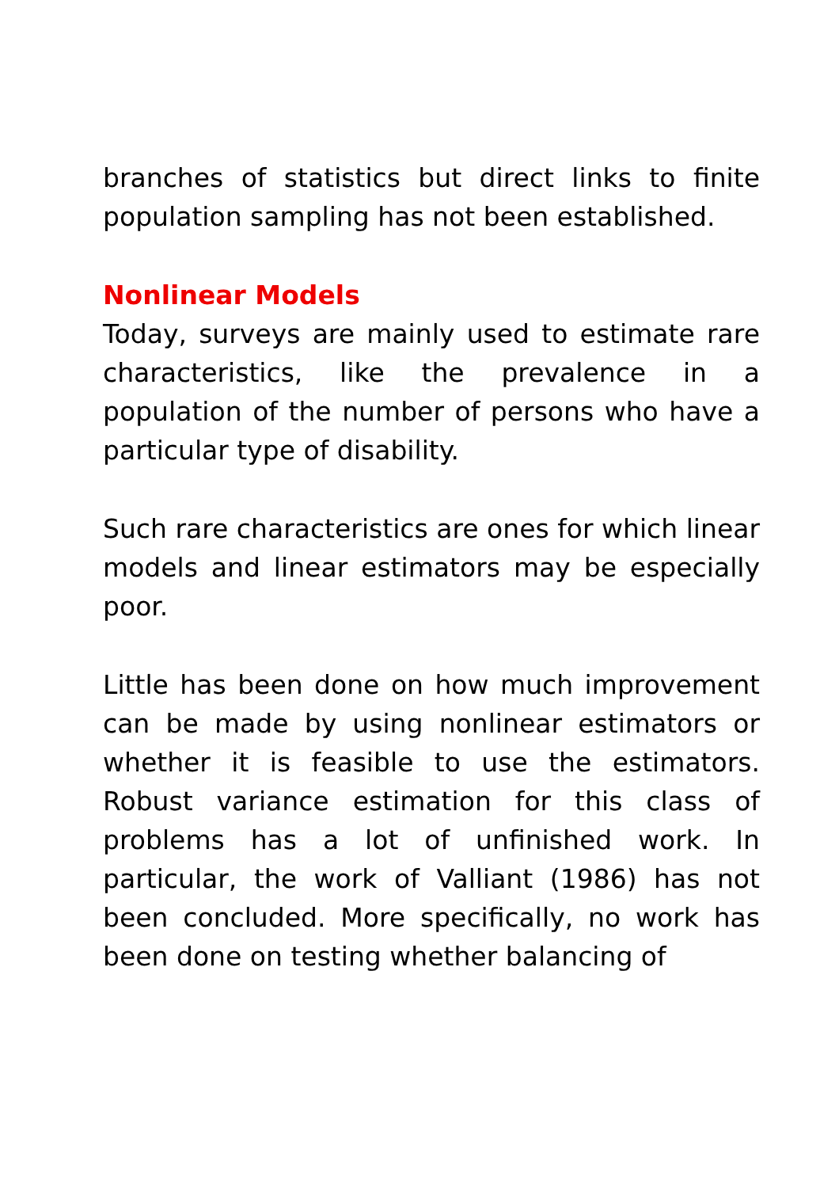branches of statistics but direct links to finite population sampling has not been established.
Nonlinear Models
Today, surveys are mainly used to estimate rare characteristics, like the prevalence in a population of the number of persons who have a particular type of disability.
Such rare characteristics are ones for which linear models and linear estimators may be especially poor.
Little has been done on how much improvement can be made by using nonlinear estimators or whether it is feasible to use the estimators. Robust variance estimation for this class of problems has a lot of unfinished work. In particular, the work of Valliant (1986) has not been concluded. More specifically, no work has been done on testing whether balancing of